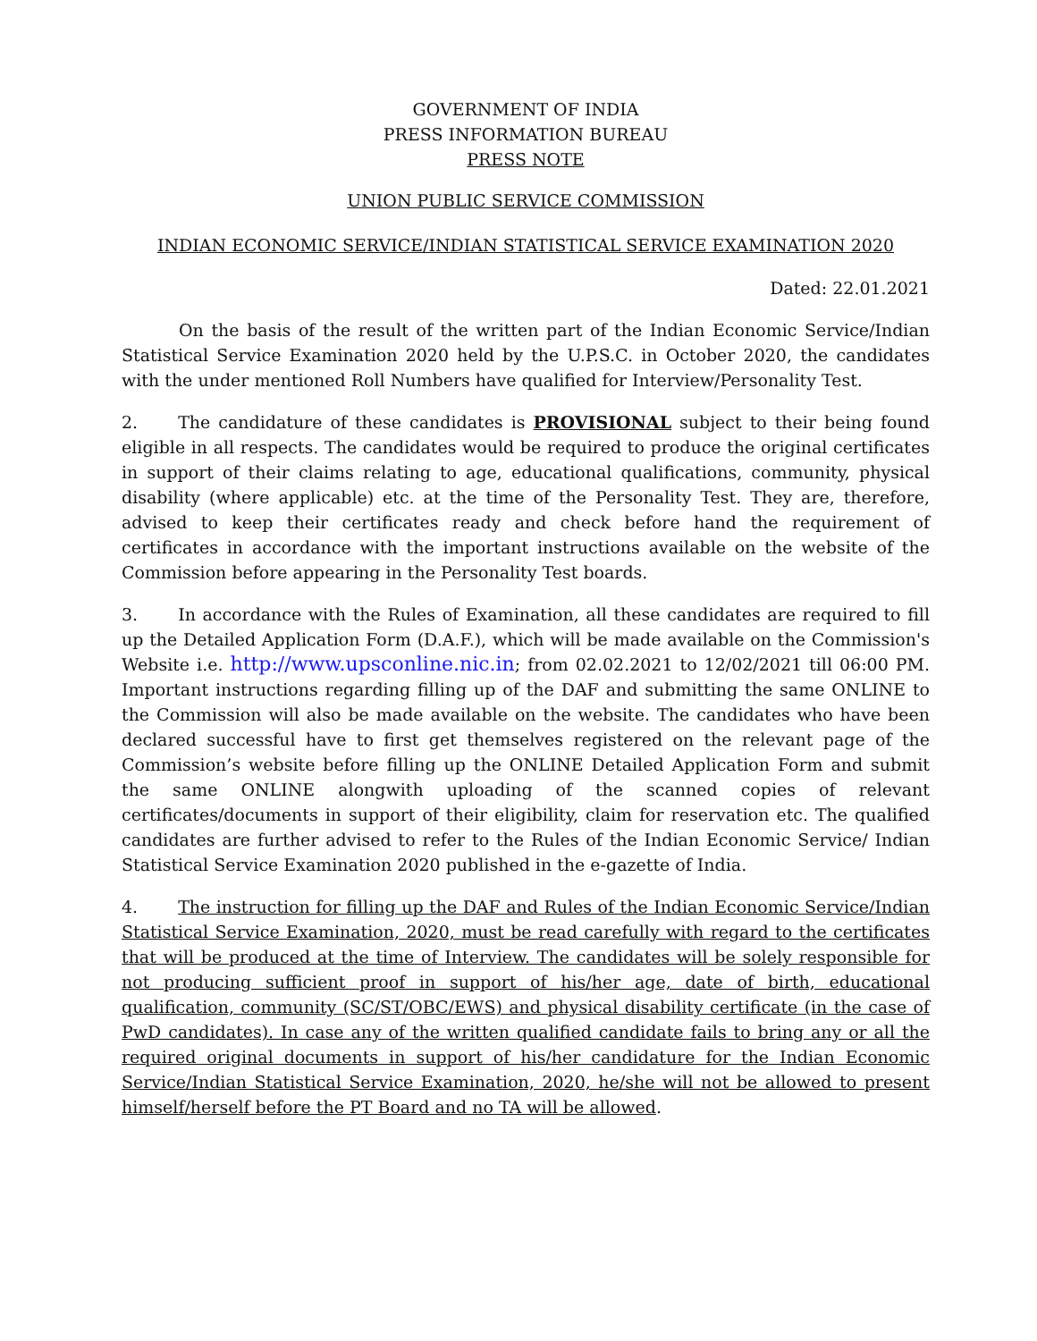GOVERNMENT OF INDIA
PRESS INFORMATION BUREAU
PRESS NOTE
UNION PUBLIC SERVICE COMMISSION
INDIAN ECONOMIC SERVICE/INDIAN STATISTICAL SERVICE EXAMINATION 2020
Dated: 22.01.2021
On the basis of the result of the written part of the Indian Economic Service/Indian Statistical Service Examination 2020 held by the U.P.S.C. in October 2020, the candidates with the under mentioned Roll Numbers have qualified for Interview/Personality Test.
2. The candidature of these candidates is PROVISIONAL subject to their being found eligible in all respects. The candidates would be required to produce the original certificates in support of their claims relating to age, educational qualifications, community, physical disability (where applicable) etc. at the time of the Personality Test. They are, therefore, advised to keep their certificates ready and check before hand the requirement of certificates in accordance with the important instructions available on the website of the Commission before appearing in the Personality Test boards.
3. In accordance with the Rules of Examination, all these candidates are required to fill up the Detailed Application Form (D.A.F.), which will be made available on the Commission's Website i.e. http://www.upsconline.nic.in; from 02.02.2021 to 12/02/2021 till 06:00 PM. Important instructions regarding filling up of the DAF and submitting the same ONLINE to the Commission will also be made available on the website. The candidates who have been declared successful have to first get themselves registered on the relevant page of the Commission’s website before filling up the ONLINE Detailed Application Form and submit the same ONLINE alongwith uploading of the scanned copies of relevant certificates/documents in support of their eligibility, claim for reservation etc. The qualified candidates are further advised to refer to the Rules of the Indian Economic Service/ Indian Statistical Service Examination 2020 published in the e-gazette of India.
4. The instruction for filling up the DAF and Rules of the Indian Economic Service/Indian Statistical Service Examination, 2020, must be read carefully with regard to the certificates that will be produced at the time of Interview. The candidates will be solely responsible for not producing sufficient proof in support of his/her age, date of birth, educational qualification, community (SC/ST/OBC/EWS) and physical disability certificate (in the case of PwD candidates). In case any of the written qualified candidate fails to bring any or all the required original documents in support of his/her candidature for the Indian Economic Service/Indian Statistical Service Examination, 2020, he/she will not be allowed to present himself/herself before the PT Board and no TA will be allowed.